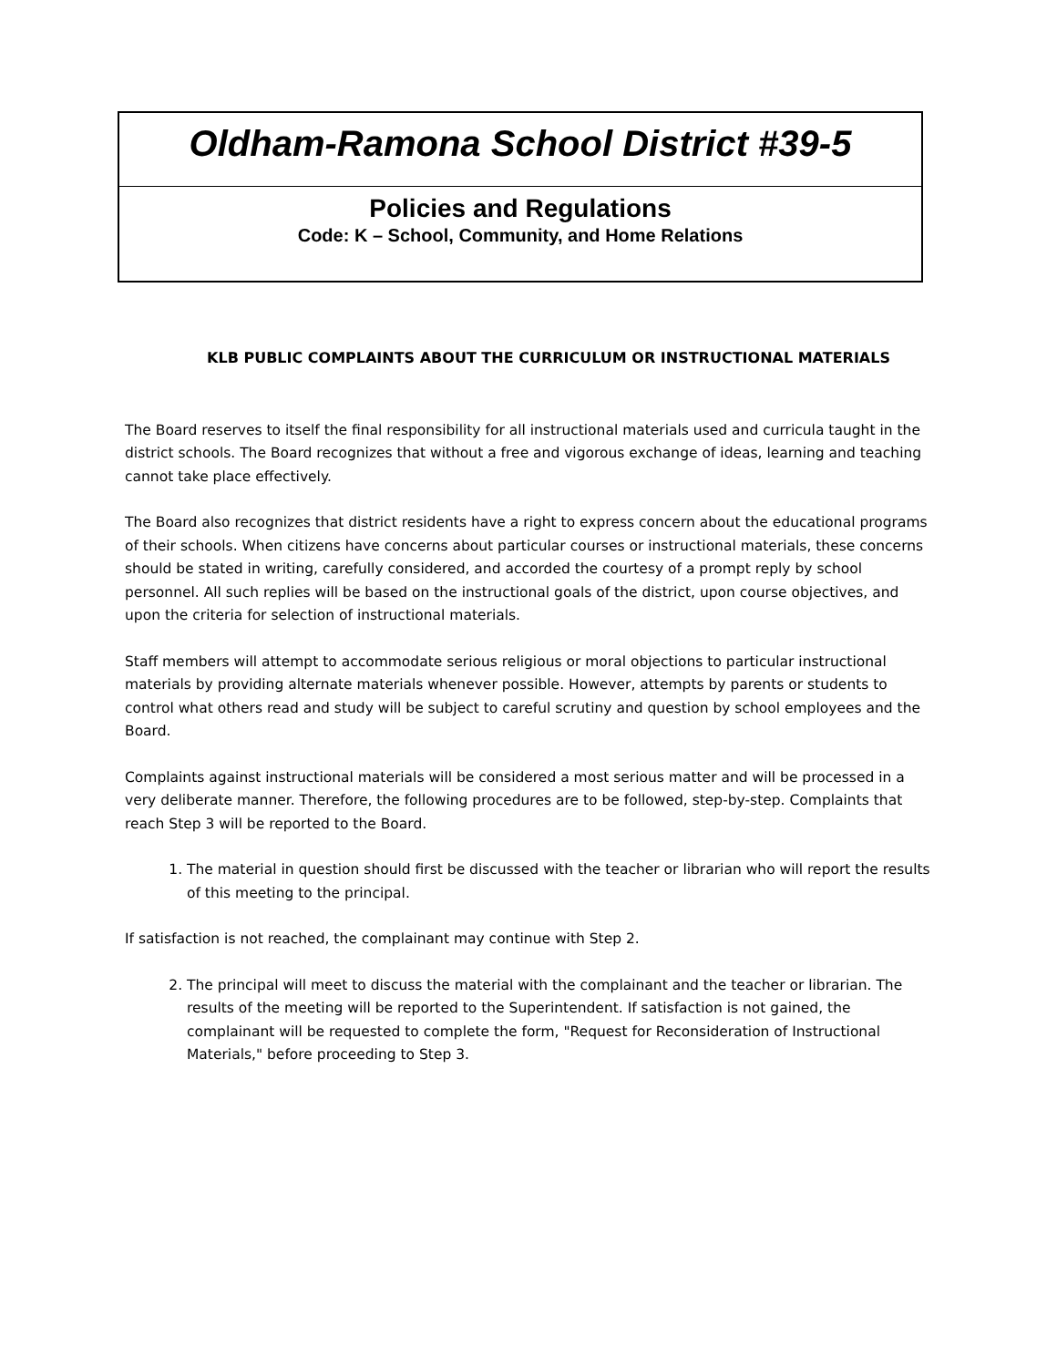Oldham-Ramona School District #39-5
Policies and Regulations
Code: K – School, Community, and Home Relations
KLB PUBLIC COMPLAINTS ABOUT THE CURRICULUM OR INSTRUCTIONAL MATERIALS
The Board reserves to itself the final responsibility for all instructional materials used and curricula taught in the district schools. The Board recognizes that without a free and vigorous exchange of ideas, learning and teaching cannot take place effectively.
The Board also recognizes that district residents have a right to express concern about the educational programs of their schools. When citizens have concerns about particular courses or instructional materials, these concerns should be stated in writing, carefully considered, and accorded the courtesy of a prompt reply by school personnel. All such replies will be based on the instructional goals of the district, upon course objectives, and upon the criteria for selection of instructional materials.
Staff members will attempt to accommodate serious religious or moral objections to particular instructional materials by providing alternate materials whenever possible. However, attempts by parents or students to control what others read and study will be subject to careful scrutiny and question by school employees and the Board.
Complaints against instructional materials will be considered a most serious matter and will be processed in a very deliberate manner. Therefore, the following procedures are to be followed, step-by-step. Complaints that reach Step 3 will be reported to the Board.
1. The material in question should first be discussed with the teacher or librarian who will report the results of this meeting to the principal.
If satisfaction is not reached, the complainant may continue with Step 2.
2. The principal will meet to discuss the material with the complainant and the teacher or librarian. The results of the meeting will be reported to the Superintendent. If satisfaction is not gained, the complainant will be requested to complete the form, "Request for Reconsideration of Instructional Materials," before proceeding to Step 3.